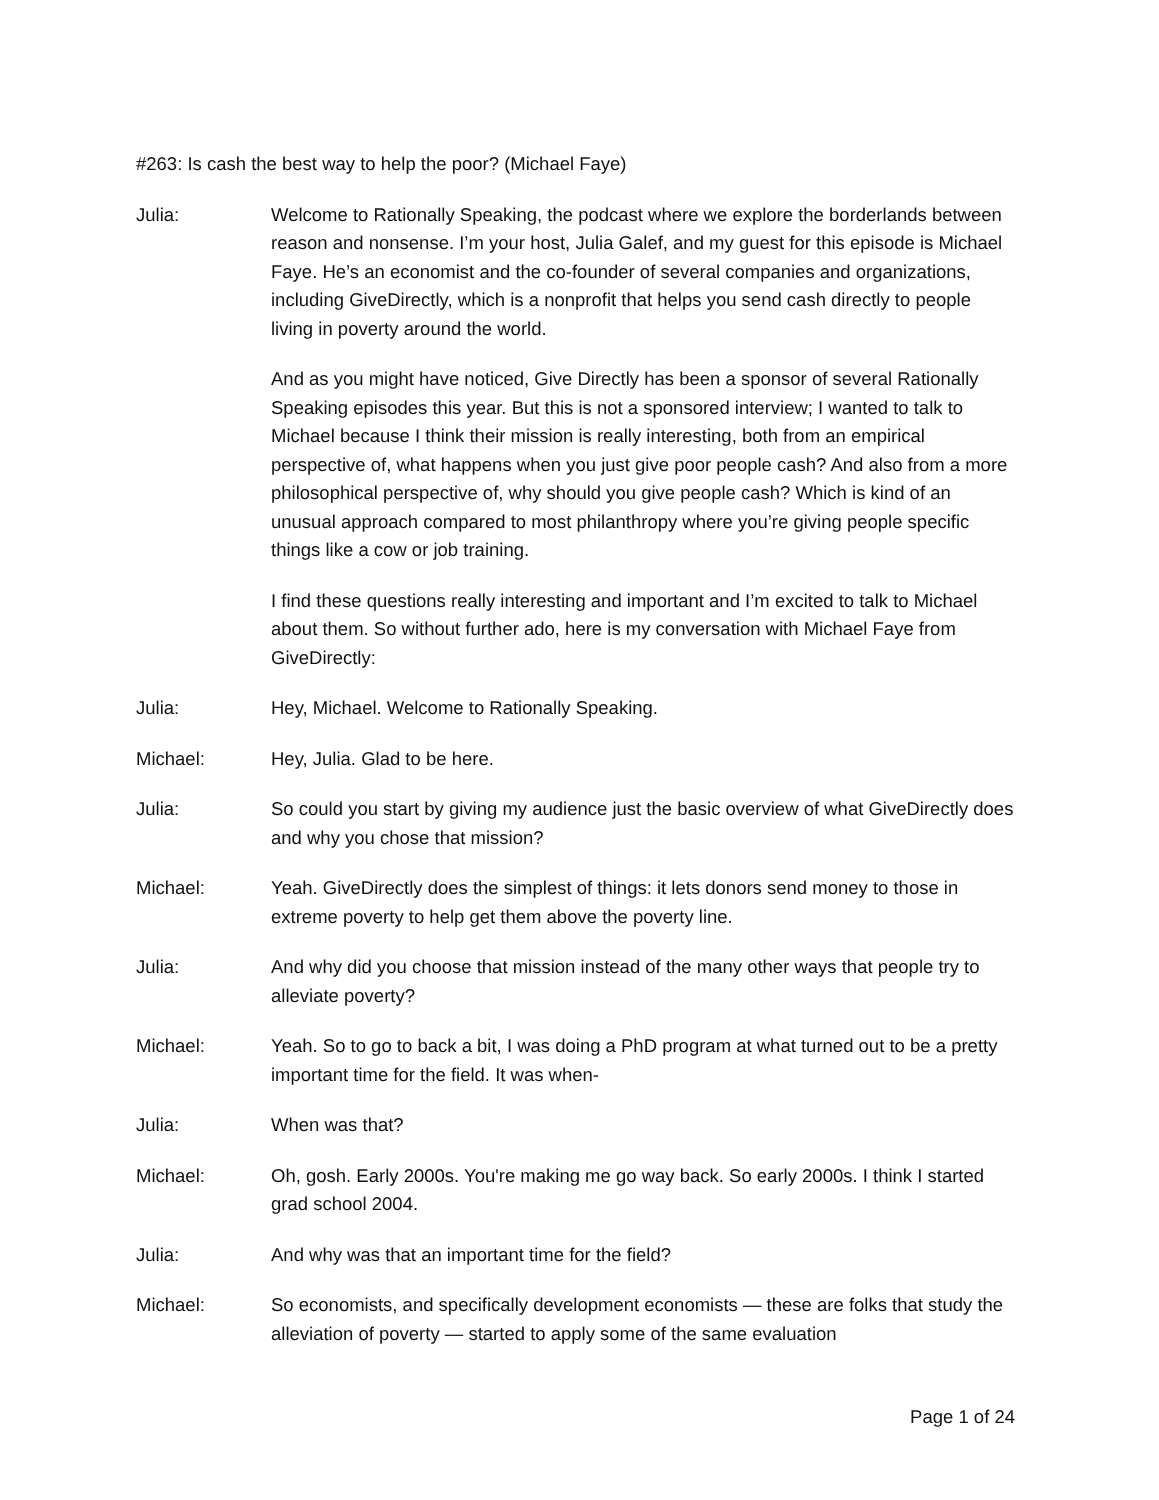#263: Is cash the best way to help the poor? (Michael Faye)
Julia: Welcome to Rationally Speaking, the podcast where we explore the borderlands between reason and nonsense. I’m your host, Julia Galef, and my guest for this episode is Michael Faye. He’s an economist and the co-founder of several companies and organizations, including GiveDirectly, which is a nonprofit that helps you send cash directly to people living in poverty around the world.
And as you might have noticed, Give Directly has been a sponsor of several Rationally Speaking episodes this year. But this is not a sponsored interview; I wanted to talk to Michael because I think their mission is really interesting, both from an empirical perspective of, what happens when you just give poor people cash? And also from a more philosophical perspective of, why should you give people cash? Which is kind of an unusual approach compared to most philanthropy where you’re giving people specific things like a cow or job training.
I find these questions really interesting and important and I’m excited to talk to Michael about them. So without further ado, here is my conversation with Michael Faye from GiveDirectly:
Julia: Hey, Michael. Welcome to Rationally Speaking.
Michael: Hey, Julia. Glad to be here.
Julia: So could you start by giving my audience just the basic overview of what GiveDirectly does and why you chose that mission?
Michael: Yeah. GiveDirectly does the simplest of things: it lets donors send money to those in extreme poverty to help get them above the poverty line.
Julia: And why did you choose that mission instead of the many other ways that people try to alleviate poverty?
Michael: Yeah. So to go to back a bit, I was doing a PhD program at what turned out to be a pretty important time for the field. It was when-
Julia: When was that?
Michael: Oh, gosh. Early 2000s. You're making me go way back. So early 2000s. I think I started grad school 2004.
Julia: And why was that an important time for the field?
Michael: So economists, and specifically development economists — these are folks that study the alleviation of poverty — started to apply some of the same evaluation
Page 1 of 24